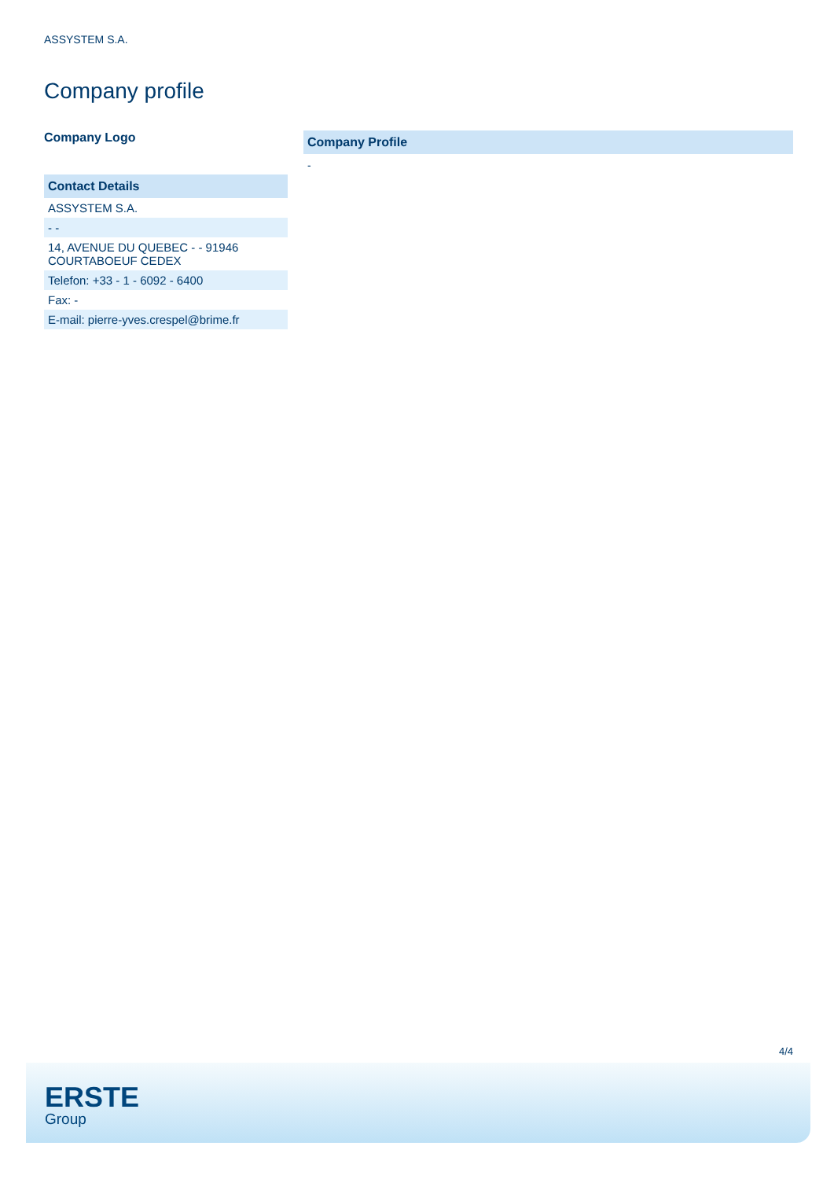ASSYSTEM S.A.
Company profile
Company Logo
| Contact Details |
| --- |
| ASSYSTEM S.A. |
| - - |
| 14, AVENUE DU QUEBEC - - 91946 COURTABOEUF CEDEX |
| Telefon: +33 - 1 - 6092 - 6400 |
| Fax: - |
| E-mail: pierre-yves.crespel@brime.fr |
| Company Profile |
| --- |
-
4/4
ERSTE
Group